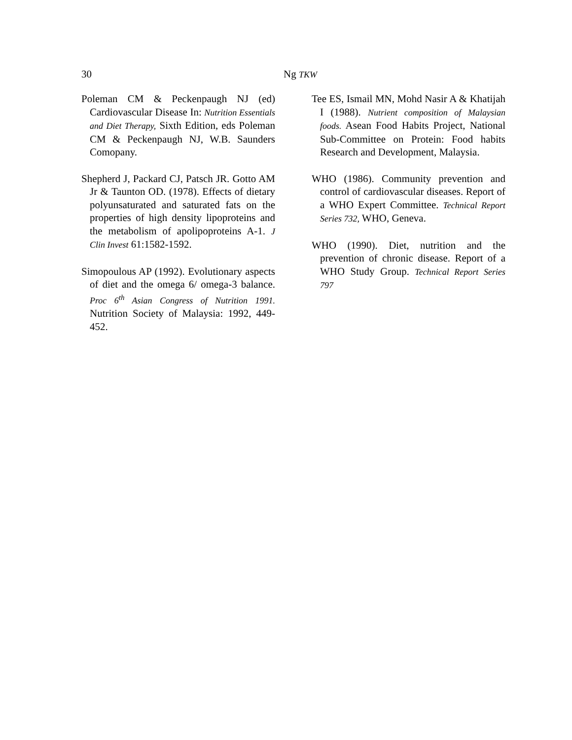30 Ng TKW
Poleman CM & Peckenpaugh NJ (ed) Cardiovascular Disease In: Nutrition Essentials and Diet Therapy, Sixth Edition, eds Poleman CM & Peckenpaugh NJ, W.B. Saunders Comopany.
Shepherd J, Packard CJ, Patsch JR. Gotto AM Jr & Taunton OD. (1978). Effects of dietary polyunsaturated and saturated fats on the properties of high density lipoproteins and the metabolism of apolipoproteins A-1. J Clin Invest 61:1582-1592.
Simopoulous AP (1992). Evolutionary aspects of diet and the omega 6/ omega-3 balance. Proc 6<sup>th</sup> Asian Congress of Nutrition 1991. Nutrition Society of Malaysia: 1992, 449-452.
Tee ES, Ismail MN, Mohd Nasir A & Khatijah I (1988). Nutrient composition of Malaysian foods. Asean Food Habits Project, National Sub-Committee on Protein: Food habits Research and Development, Malaysia.
WHO (1986). Community prevention and control of cardiovascular diseases. Report of a WHO Expert Committee. Technical Report Series 732, WHO, Geneva.
WHO (1990). Diet, nutrition and the prevention of chronic disease. Report of a WHO Study Group. Technical Report Series 797